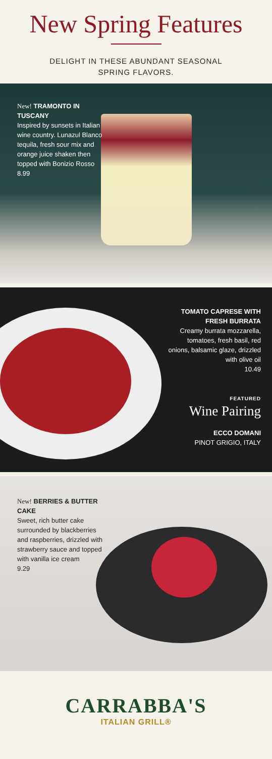New Spring Features
DELIGHT IN THESE ABUNDANT SEASONAL
SPRING FLAVORS.
New! TRAMONTO IN TUSCANY
Inspired by sunsets in Italian wine country. Lunazul Blanco tequila, fresh sour mix and orange juice shaken then topped with Bonizio Rosso
8.99
TOMATO CAPRESE WITH FRESH BURRATA
Creamy burrata mozzarella, tomatoes, fresh basil, red onions, balsamic glaze, drizzled with olive oil
10.49
FEATURED
Wine Pairing
ECCO DOMANI
PINOT GRIGIO, ITALY
New! BERRIES & BUTTER CAKE
Sweet, rich butter cake surrounded by blackberries and raspberries, drizzled with strawberry sauce and topped with vanilla ice cream
9.29
CARRABBA'S
ITALIAN GRILL®